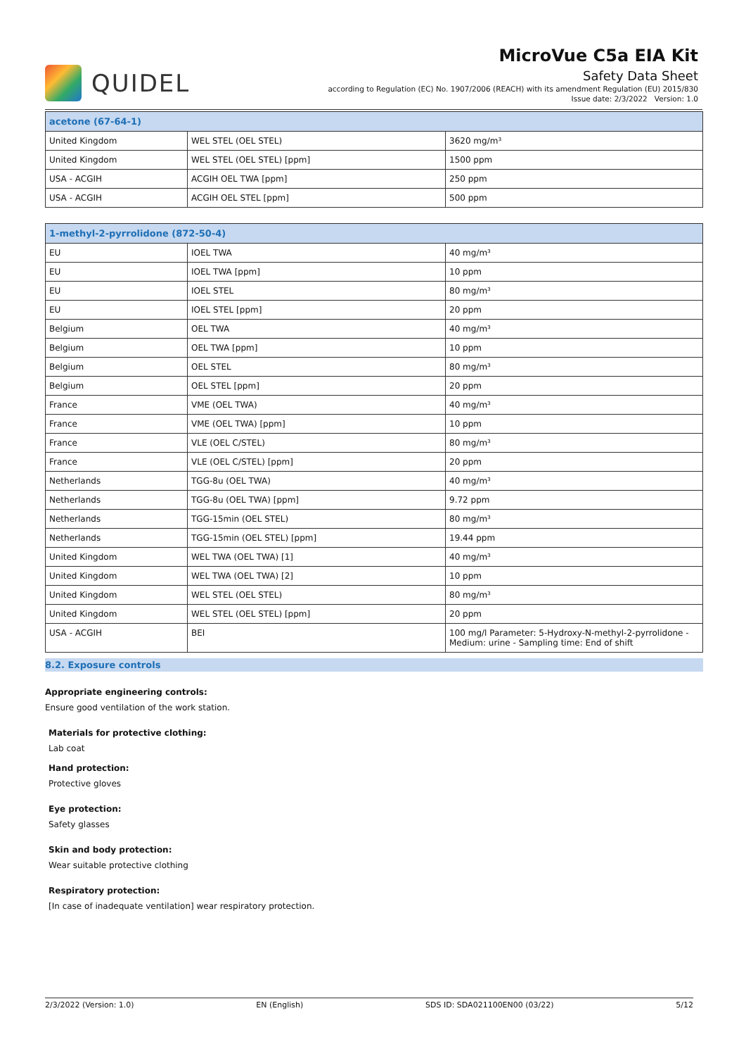QUIDEL
MicroVue C5a EIA Kit
Safety Data Sheet
according to Regulation (EC) No. 1907/2006 (REACH) with its amendment Regulation (EU) 2015/830
Issue date: 2/3/2022 Version: 1.0
| acetone (67-64-1) | | |
| --- | --- | --- |
| United Kingdom | WEL STEL (OEL STEL) | 3620 mg/m³ |
| United Kingdom | WEL STEL (OEL STEL) [ppm] | 1500 ppm |
| USA - ACGIH | ACGIH OEL TWA [ppm] | 250 ppm |
| USA - ACGIH | ACGIH OEL STEL [ppm] | 500 ppm |
| 1-methyl-2-pyrrolidone (872-50-4) | | |
| --- | --- | --- |
| EU | IOEL TWA | 40 mg/m³ |
| EU | IOEL TWA [ppm] | 10 ppm |
| EU | IOEL STEL | 80 mg/m³ |
| EU | IOEL STEL [ppm] | 20 ppm |
| Belgium | OEL TWA | 40 mg/m³ |
| Belgium | OEL TWA [ppm] | 10 ppm |
| Belgium | OEL STEL | 80 mg/m³ |
| Belgium | OEL STEL [ppm] | 20 ppm |
| France | VME (OEL TWA) | 40 mg/m³ |
| France | VME (OEL TWA) [ppm] | 10 ppm |
| France | VLE (OEL C/STEL) | 80 mg/m³ |
| France | VLE (OEL C/STEL) [ppm] | 20 ppm |
| Netherlands | TGG-8u (OEL TWA) | 40 mg/m³ |
| Netherlands | TGG-8u (OEL TWA) [ppm] | 9.72 ppm |
| Netherlands | TGG-15min (OEL STEL) | 80 mg/m³ |
| Netherlands | TGG-15min (OEL STEL) [ppm] | 19.44 ppm |
| United Kingdom | WEL TWA (OEL TWA) [1] | 40 mg/m³ |
| United Kingdom | WEL TWA (OEL TWA) [2] | 10 ppm |
| United Kingdom | WEL STEL (OEL STEL) | 80 mg/m³ |
| United Kingdom | WEL STEL (OEL STEL) [ppm] | 20 ppm |
| USA - ACGIH | BEI | 100 mg/l Parameter: 5-Hydroxy-N-methyl-2-pyrrolidone - Medium: urine - Sampling time: End of shift |
8.2. Exposure controls
Appropriate engineering controls:
Ensure good ventilation of the work station.
Materials for protective clothing:
Lab coat
Hand protection:
Protective gloves
Eye protection:
Safety glasses
Skin and body protection:
Wear suitable protective clothing
Respiratory protection:
[In case of inadequate ventilation] wear respiratory protection.
2/3/2022 (Version: 1.0) EN (English) SDS ID: SDA021100EN00 (03/22) 5/12